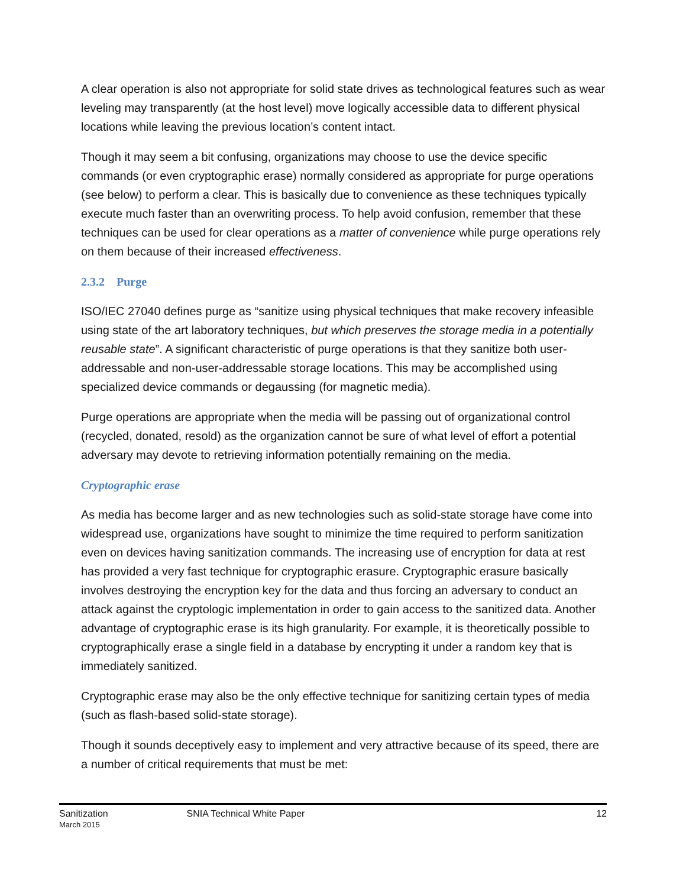A clear operation is also not appropriate for solid state drives as technological features such as wear leveling may transparently (at the host level) move logically accessible data to different physical locations while leaving the previous location’s content intact.
Though it may seem a bit confusing, organizations may choose to use the device specific commands (or even cryptographic erase) normally considered as appropriate for purge operations (see below) to perform a clear. This is basically due to convenience as these techniques typically execute much faster than an overwriting process. To help avoid confusion, remember that these techniques can be used for clear operations as a matter of convenience while purge operations rely on them because of their increased effectiveness.
2.3.2 Purge
ISO/IEC 27040 defines purge as “sanitize using physical techniques that make recovery infeasible using state of the art laboratory techniques, but which preserves the storage media in a potentially reusable state”. A significant characteristic of purge operations is that they sanitize both user-addressable and non-user-addressable storage locations. This may be accomplished using specialized device commands or degaussing (for magnetic media).
Purge operations are appropriate when the media will be passing out of organizational control (recycled, donated, resold) as the organization cannot be sure of what level of effort a potential adversary may devote to retrieving information potentially remaining on the media.
Cryptographic erase
As media has become larger and as new technologies such as solid-state storage have come into widespread use, organizations have sought to minimize the time required to perform sanitization even on devices having sanitization commands. The increasing use of encryption for data at rest has provided a very fast technique for cryptographic erasure. Cryptographic erasure basically involves destroying the encryption key for the data and thus forcing an adversary to conduct an attack against the cryptologic implementation in order to gain access to the sanitized data. Another advantage of cryptographic erase is its high granularity. For example, it is theoretically possible to cryptographically erase a single field in a database by encrypting it under a random key that is immediately sanitized.
Cryptographic erase may also be the only effective technique for sanitizing certain types of media (such as flash-based solid-state storage).
Though it sounds deceptively easy to implement and very attractive because of its speed, there are a number of critical requirements that must be met:
Sanitization
March 2015
SNIA Technical White Paper 12